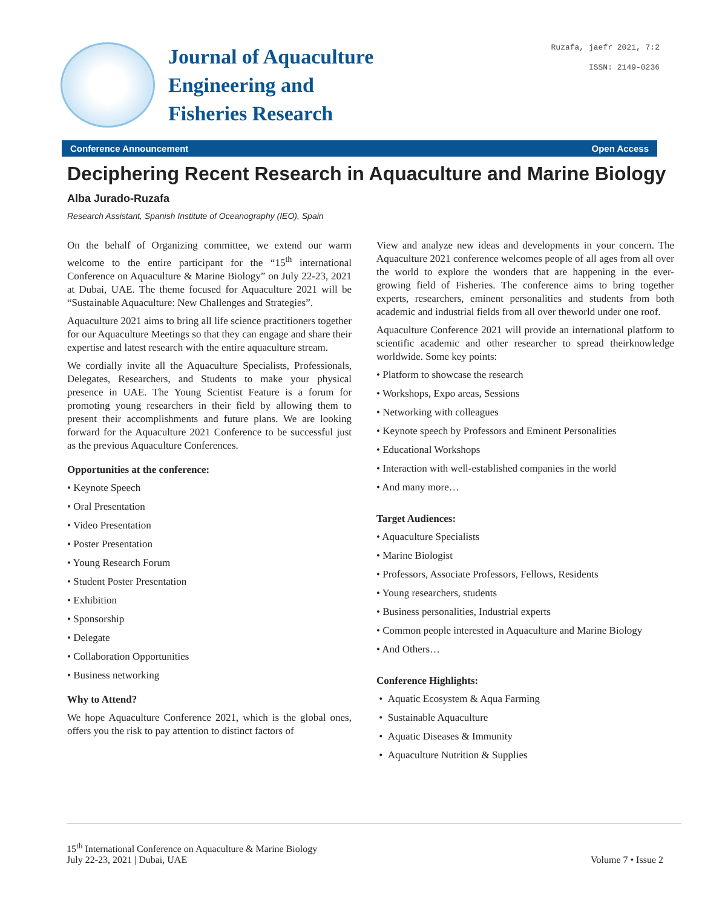Journal of Aquaculture
Engineering and
Fisheries Research
Ruzafa, jaefr 2021, 7:2
ISSN: 2149-0236
Conference Announcement Open Access
Deciphering Recent Research in Aquaculture and Marine Biology
Alba Jurado-Ruzafa
Research Assistant, Spanish Institute of Oceanography (IEO), Spain
On the behalf of Organizing committee, we extend our warm welcome to the entire participant for the “15<sup>th</sup> international Conference on Aquaculture & Marine Biology” on July 22-23, 2021 at Dubai, UAE. The theme focused for Aquaculture 2021 will be “Sustainable Aquaculture: New Challenges and Strategies”.
Aquaculture 2021 aims to bring all life science practitioners together for our Aquaculture Meetings so that they can engage and share their expertise and latest research with the entire aquaculture stream.
We cordially invite all the Aquaculture Specialists, Professionals, Delegates, Researchers, and Students to make your physical presence in UAE. The Young Scientist Feature is a forum for promoting young researchers in their field by allowing them to present their accomplishments and future plans. We are looking forward for the Aquaculture 2021 Conference to be successful just as the previous Aquaculture Conferences.
Opportunities at the conference:
• Keynote Speech
• Oral Presentation
• Video Presentation
• Poster Presentation
• Young Research Forum
• Student Poster Presentation
• Exhibition
• Sponsorship
• Delegate
• Collaboration Opportunities
• Business networking
Why to Attend?
We hope Aquaculture Conference 2021, which is the global ones, offers you the risk to pay attention to distinct factors of
View and analyze new ideas and developments in your concern. The Aquaculture 2021 conference welcomes people of all ages from all over the world to explore the wonders that are happening in the ever-growing field of Fisheries. The conference aims to bring together experts, researchers, eminent personalities and students from both academic and industrial fields from all over theworld under one roof.
Aquaculture Conference 2021 will provide an international platform to scientific academic and other researcher to spread theirknowledge worldwide. Some key points:
• Platform to showcase the research
• Workshops, Expo areas, Sessions
• Networking with colleagues
• Keynote speech by Professors and Eminent Personalities
• Educational Workshops
• Interaction with well-established companies in the world
• And many more…
Target Audiences:
• Aquaculture Specialists
• Marine Biologist
• Professors, Associate Professors, Fellows, Residents
• Young researchers, students
• Business personalities, Industrial experts
• Common people interested in Aquaculture and Marine Biology
• And Others…
Conference Highlights:
• Aquatic Ecosystem & Aqua Farming
• Sustainable Aquaculture
• Aquatic Diseases & Immunity
• Aquaculture Nutrition & Supplies
15<sup>th</sup> International Conference on Aquaculture & Marine Biology
July 22-23, 2021 | Dubai, UAE
Volume 7 • Issue 2